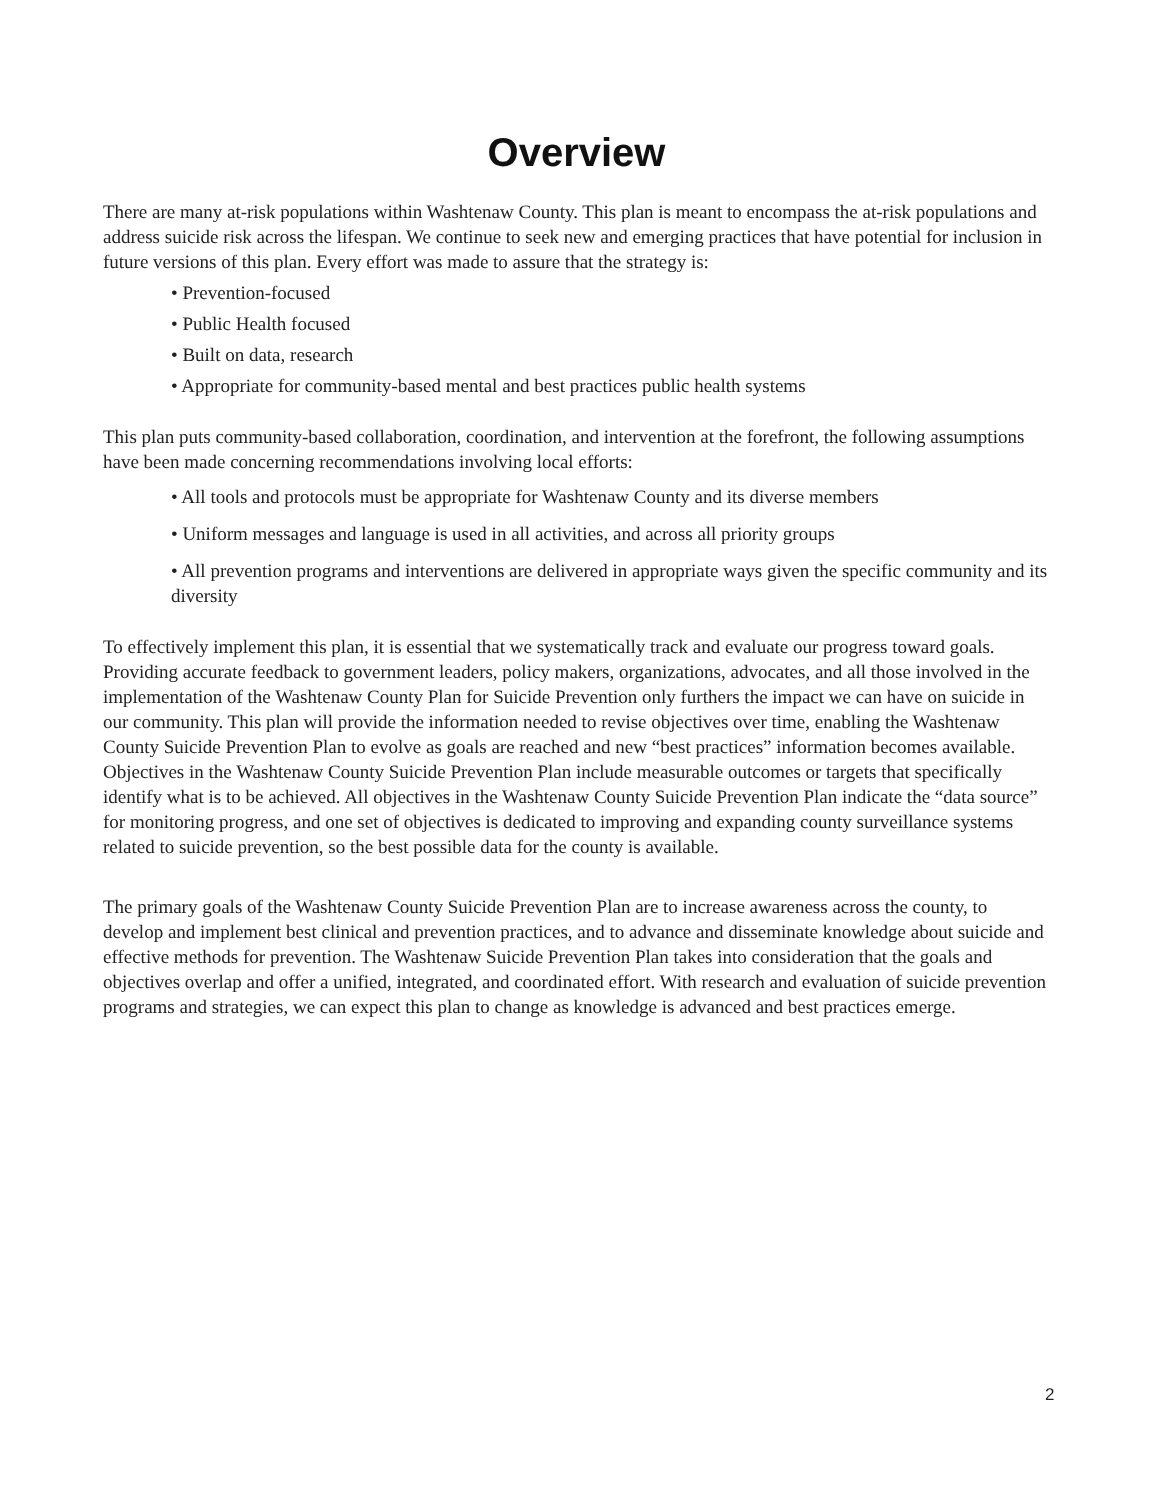Overview
There are many at-risk populations within Washtenaw County. This plan is meant to encompass the at-risk populations and address suicide risk across the lifespan. We continue to seek new and emerging practices that have potential for inclusion in future versions of this plan. Every effort was made to assure that the strategy is:
• Prevention-focused
• Public Health focused
• Built on data, research
• Appropriate for community-based mental and best practices public health systems
This plan puts community-based collaboration, coordination, and intervention at the forefront, the following assumptions have been made concerning recommendations involving local efforts:
• All tools and protocols must be appropriate for Washtenaw County and its diverse members
• Uniform messages and language is used in all activities, and across all priority groups
• All prevention programs and interventions are delivered in appropriate ways given the specific community and its diversity
To effectively implement this plan, it is essential that we systematically track and evaluate our progress toward goals. Providing accurate feedback to government leaders, policy makers, organizations, advocates, and all those involved in the implementation of the Washtenaw County Plan for Suicide Prevention only furthers the impact we can have on suicide in our community. This plan will provide the information needed to revise objectives over time, enabling the Washtenaw County Suicide Prevention Plan to evolve as goals are reached and new “best practices” information becomes available. Objectives in the Washtenaw County Suicide Prevention Plan include measurable outcomes or targets that specifically identify what is to be achieved. All objectives in the Washtenaw County Suicide Prevention Plan indicate the “data source” for monitoring progress, and one set of objectives is dedicated to improving and expanding county surveillance systems related to suicide prevention, so the best possible data for the county is available.
The primary goals of the Washtenaw County Suicide Prevention Plan are to increase awareness across the county, to develop and implement best clinical and prevention practices, and to advance and disseminate knowledge about suicide and effective methods for prevention. The Washtenaw Suicide Prevention Plan takes into consideration that the goals and objectives overlap and offer a unified, integrated, and coordinated effort. With research and evaluation of suicide prevention programs and strategies, we can expect this plan to change as knowledge is advanced and best practices emerge.
2